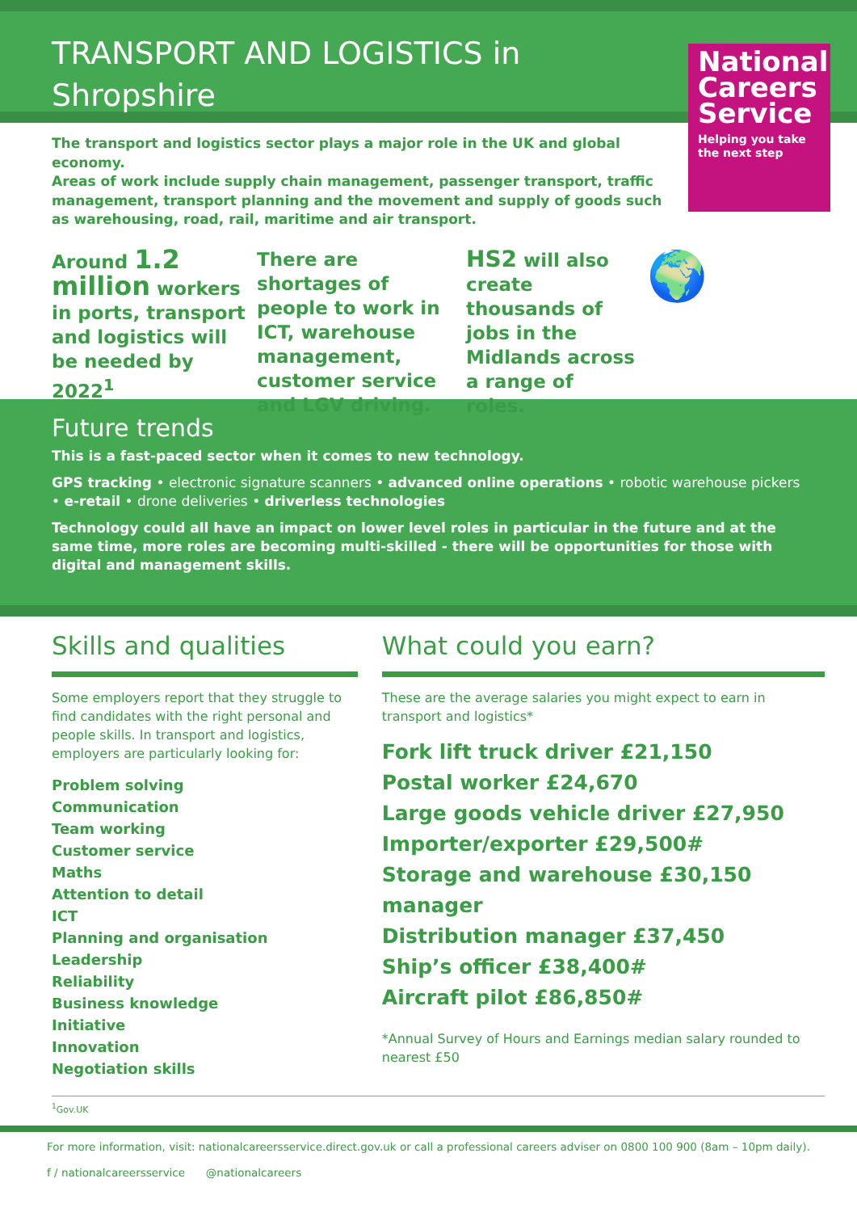TRANSPORT AND LOGISTICS in
Shropshire
National Careers Service
Helping you take the next step
The transport and logistics sector plays a major role in the UK and global economy.
Areas of work include supply chain management, passenger transport, traffic management, transport planning and the movement and supply of goods such as warehousing, road, rail, maritime and air transport.
Around 1.2 million workers in ports, transport and logistics will be needed by 2022<sup>1</sup>
There are shortages of people to work in ICT, warehouse management, customer service and LGV driving.
HS2 will also create thousands of jobs in the Midlands across a range of roles.
🌍
Future trends
This is a fast-paced sector when it comes to new technology.
GPS tracking • electronic signature scanners • advanced online operations • robotic warehouse pickers • e-retail • drone deliveries • driverless technologies
Technology could all have an impact on lower level roles in particular in the future and at the same time, more roles are becoming multi-skilled - there will be opportunities for those with digital and management skills.
Skills and qualities
Some employers report that they struggle to find candidates with the right personal and people skills. In transport and logistics, employers are particularly looking for:
Problem solving
Communication
Team working
Customer service
Maths
Attention to detail
ICT
Planning and organisation
Leadership
Reliability
Business knowledge
Initiative
Innovation
Negotiation skills
What could you earn?
These are the average salaries you might expect to earn in transport and logistics*
Fork lift truck driver £21,150
Postal worker £24,670
Large goods vehicle driver £27,950
Importer/exporter £29,500#
Storage and warehouse £30,150
manager
Distribution manager £37,450
Ship’s officer £38,400#
Aircraft pilot £86,850#
*Annual Survey of Hours and Earnings median salary rounded to nearest £50
<sup>1</sup> Gov.UK
For more information, visit: nationalcareersservice.direct.gov.uk or call a professional careers adviser on 0800 100 900 (8am – 10pm daily).
f / nationalcareersservice @nationalcareers